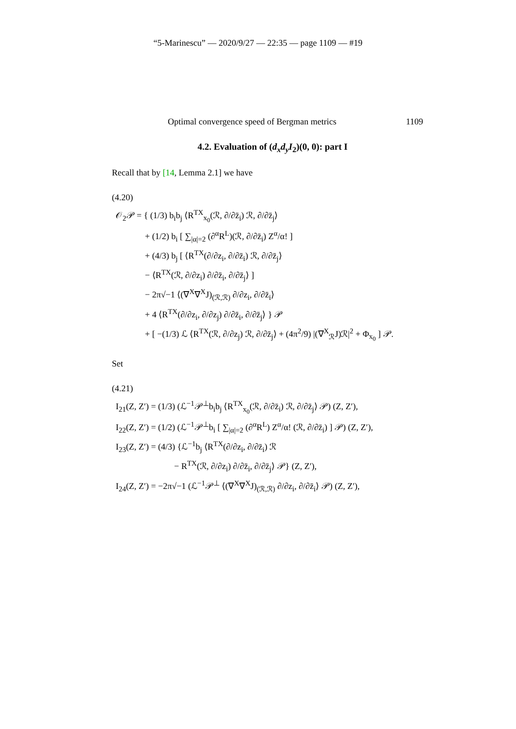“5-Marinescu” — 2020/9/27 — 22:35 — page 1109 — #19
Optimal convergence speed of Bergman metrics 1109
4.2. Evaluation of (d<sub>x</sub>d<sub>y</sub>I<sub>2</sub>)(0, 0): part I
Recall that by [14, Lemma 2.1] we have
(4.20)
𝒪<sub>2</sub>𝒫 = { (1/3) b<sub>i</sub>b<sub>j</sub> ⟨R<sup>TX</sup><sub>x<sub>0</sub></sub>(ℛ, ∂/∂z̄<sub>i</sub>) ℛ, ∂/∂z̄<sub>j</sub>⟩
+ (1/2) b<sub>i</sub> [ ∑<sub>|α|=2</sub> (∂<sup>α</sup>R<sup>L</sup>)(ℛ, ∂/∂z̄<sub>i</sub>) Z<sup>α</sup>/α! ]
+ (4/3) b<sub>j</sub> [ ⟨R<sup>TX</sup>(∂/∂z<sub>i</sub>, ∂/∂z̄<sub>i</sub>) ℛ, ∂/∂z̄<sub>j</sub>⟩
− ⟨R<sup>TX</sup>(ℛ, ∂/∂z<sub>i</sub>) ∂/∂z̄<sub>i</sub>, ∂/∂z̄<sub>j</sub>⟩ ]
− 2π√−1 ⟨(∇<sup>X</sup>∇<sup>X</sup>J)<sub>(ℛ,ℛ)</sub> ∂/∂z<sub>i</sub>, ∂/∂z̄<sub>i</sub>⟩
+ 4 ⟨R<sup>TX</sup>(∂/∂z<sub>i</sub>, ∂/∂z<sub>j</sub>) ∂/∂z̄<sub>i</sub>, ∂/∂z̄<sub>j</sub>⟩ } 𝒫
+ [ −(1/3) ℒ ⟨R<sup>TX</sup>(ℛ, ∂/∂z<sub>j</sub>) ℛ, ∂/∂z̄<sub>j</sub>⟩ + (4π<sup>2</sup>/9) |(∇<sup>X</sup><sub>ℛ</sub>J)ℛ|<sup>2</sup> + Φ<sub>x<sub>0</sub></sub> ] 𝒫.
Set
(4.21)
I<sub>21</sub>(Z, Z′) = (1/3) (ℒ<sup>−1</sup>𝒫<sup>⊥</sup>b<sub>i</sub>b<sub>j</sub> ⟨R<sup>TX</sup><sub>x<sub>0</sub></sub>(ℛ, ∂/∂z̄<sub>i</sub>) ℛ, ∂/∂z̄<sub>j</sub>⟩ 𝒫) (Z, Z′),
I<sub>22</sub>(Z, Z′) = (1/2) (ℒ<sup>−1</sup>𝒫<sup>⊥</sup>b<sub>i</sub> [ ∑<sub>|α|=2</sub> (∂<sup>α</sup>R<sup>L</sup>) Z<sup>α</sup>/α! (ℛ, ∂/∂z̄<sub>i</sub>) ] 𝒫) (Z, Z′),
I<sub>23</sub>(Z, Z′) = (4/3) {ℒ<sup>−1</sup>b<sub>j</sub> ⟨R<sup>TX</sup>(∂/∂z<sub>i</sub>, ∂/∂z̄<sub>i</sub>) ℛ
− R<sup>TX</sup>(ℛ, ∂/∂z<sub>i</sub>) ∂/∂z̄<sub>i</sub>, ∂/∂z̄<sub>j</sub>⟩ 𝒫} (Z, Z′),
I<sub>24</sub>(Z, Z′) = −2π√−1 (ℒ<sup>−1</sup>𝒫<sup>⊥</sup> ⟨(∇<sup>X</sup>∇<sup>X</sup>J)<sub>(ℛ,ℛ)</sub> ∂/∂z<sub>i</sub>, ∂/∂z̄<sub>i</sub>⟩ 𝒫) (Z, Z′),